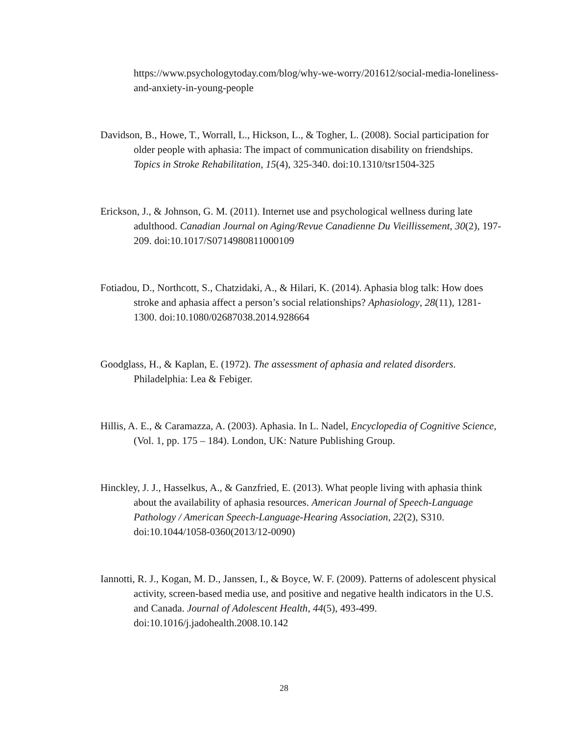https://www.psychologytoday.com/blog/why-we-worry/201612/social-media-loneliness-and-anxiety-in-young-people
Davidson, B., Howe, T., Worrall, L., Hickson, L., & Togher, L. (2008). Social participation for older people with aphasia: The impact of communication disability on friendships. Topics in Stroke Rehabilitation, 15(4), 325-340. doi:10.1310/tsr1504-325
Erickson, J., & Johnson, G. M. (2011). Internet use and psychological wellness during late adulthood. Canadian Journal on Aging/Revue Canadienne Du Vieillissement, 30(2), 197-209. doi:10.1017/S0714980811000109
Fotiadou, D., Northcott, S., Chatzidaki, A., & Hilari, K. (2014). Aphasia blog talk: How does stroke and aphasia affect a person’s social relationships? Aphasiology, 28(11), 1281-1300. doi:10.1080/02687038.2014.928664
Goodglass, H., & Kaplan, E. (1972). The assessment of aphasia and related disorders. Philadelphia: Lea & Febiger.
Hillis, A. E., & Caramazza, A. (2003). Aphasia. In L. Nadel, Encyclopedia of Cognitive Science, (Vol. 1, pp. 175 – 184). London, UK: Nature Publishing Group.
Hinckley, J. J., Hasselkus, A., & Ganzfried, E. (2013). What people living with aphasia think about the availability of aphasia resources. American Journal of Speech-Language Pathology / American Speech-Language-Hearing Association, 22(2), S310. doi:10.1044/1058-0360(2013/12-0090)
Iannotti, R. J., Kogan, M. D., Janssen, I., & Boyce, W. F. (2009). Patterns of adolescent physical activity, screen-based media use, and positive and negative health indicators in the U.S. and Canada. Journal of Adolescent Health, 44(5), 493-499. doi:10.1016/j.jadohealth.2008.10.142
28